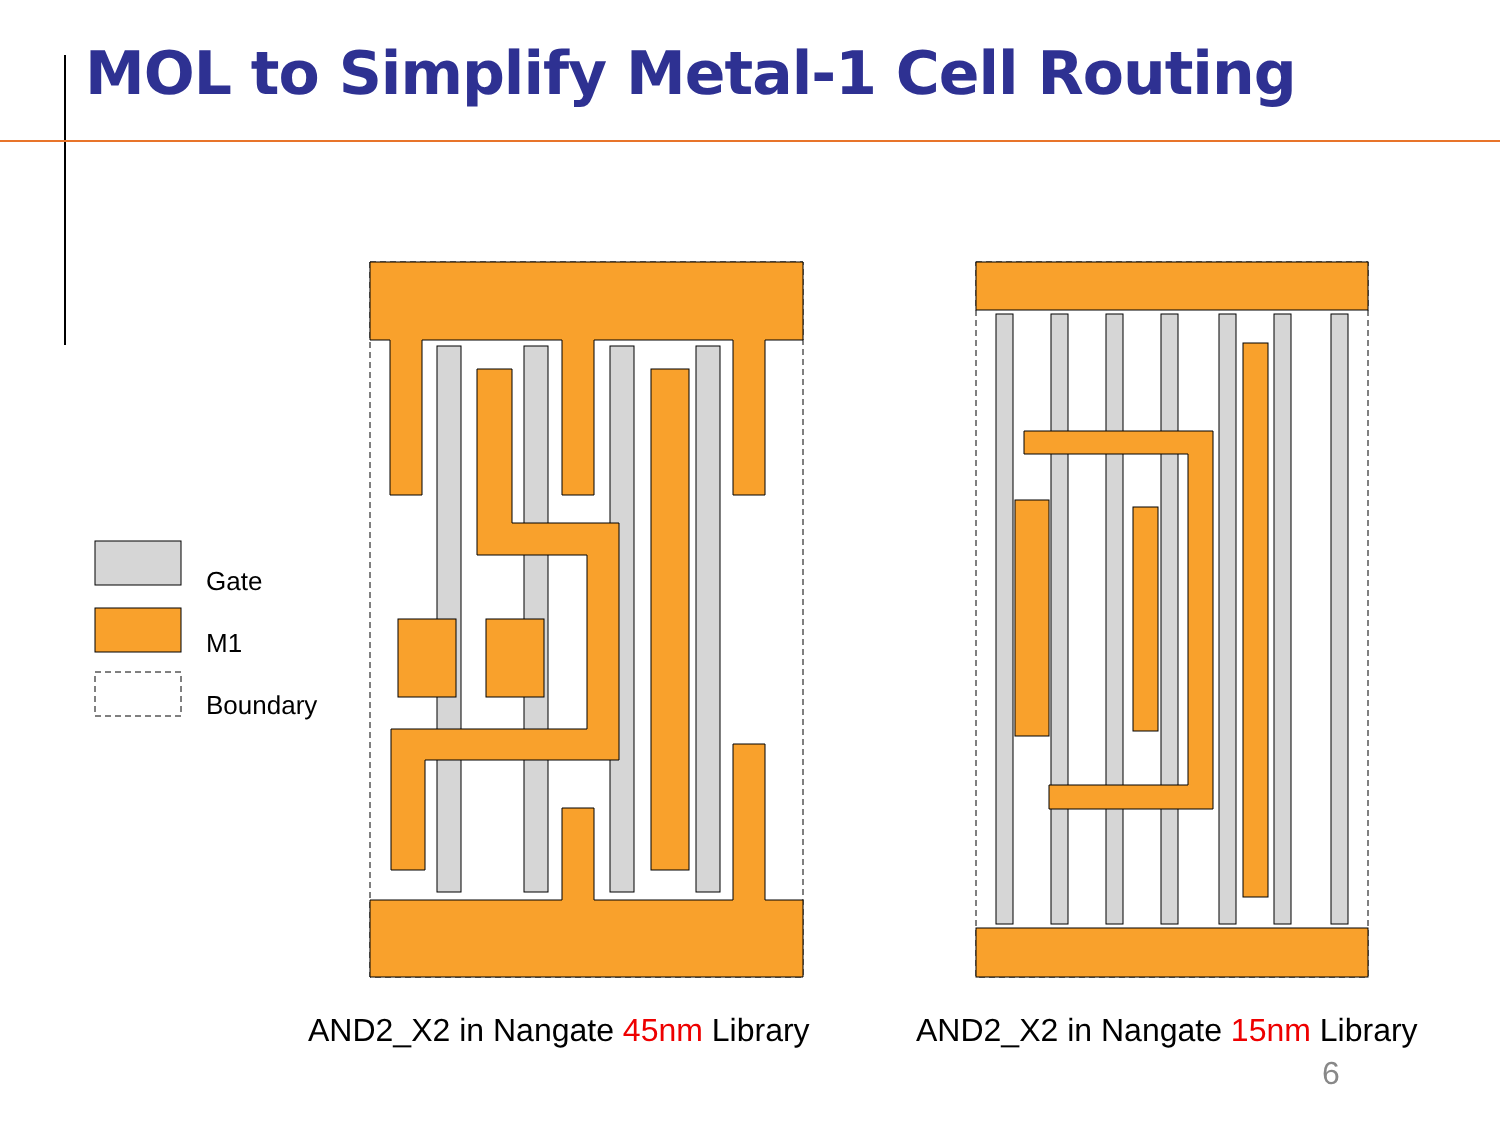MOL to Simplify Metal-1 Cell Routing
Gate
M1
Boundary
AND2_X2 in Nangate 45nm Library
AND2_X2 in Nangate 15nm Library
6